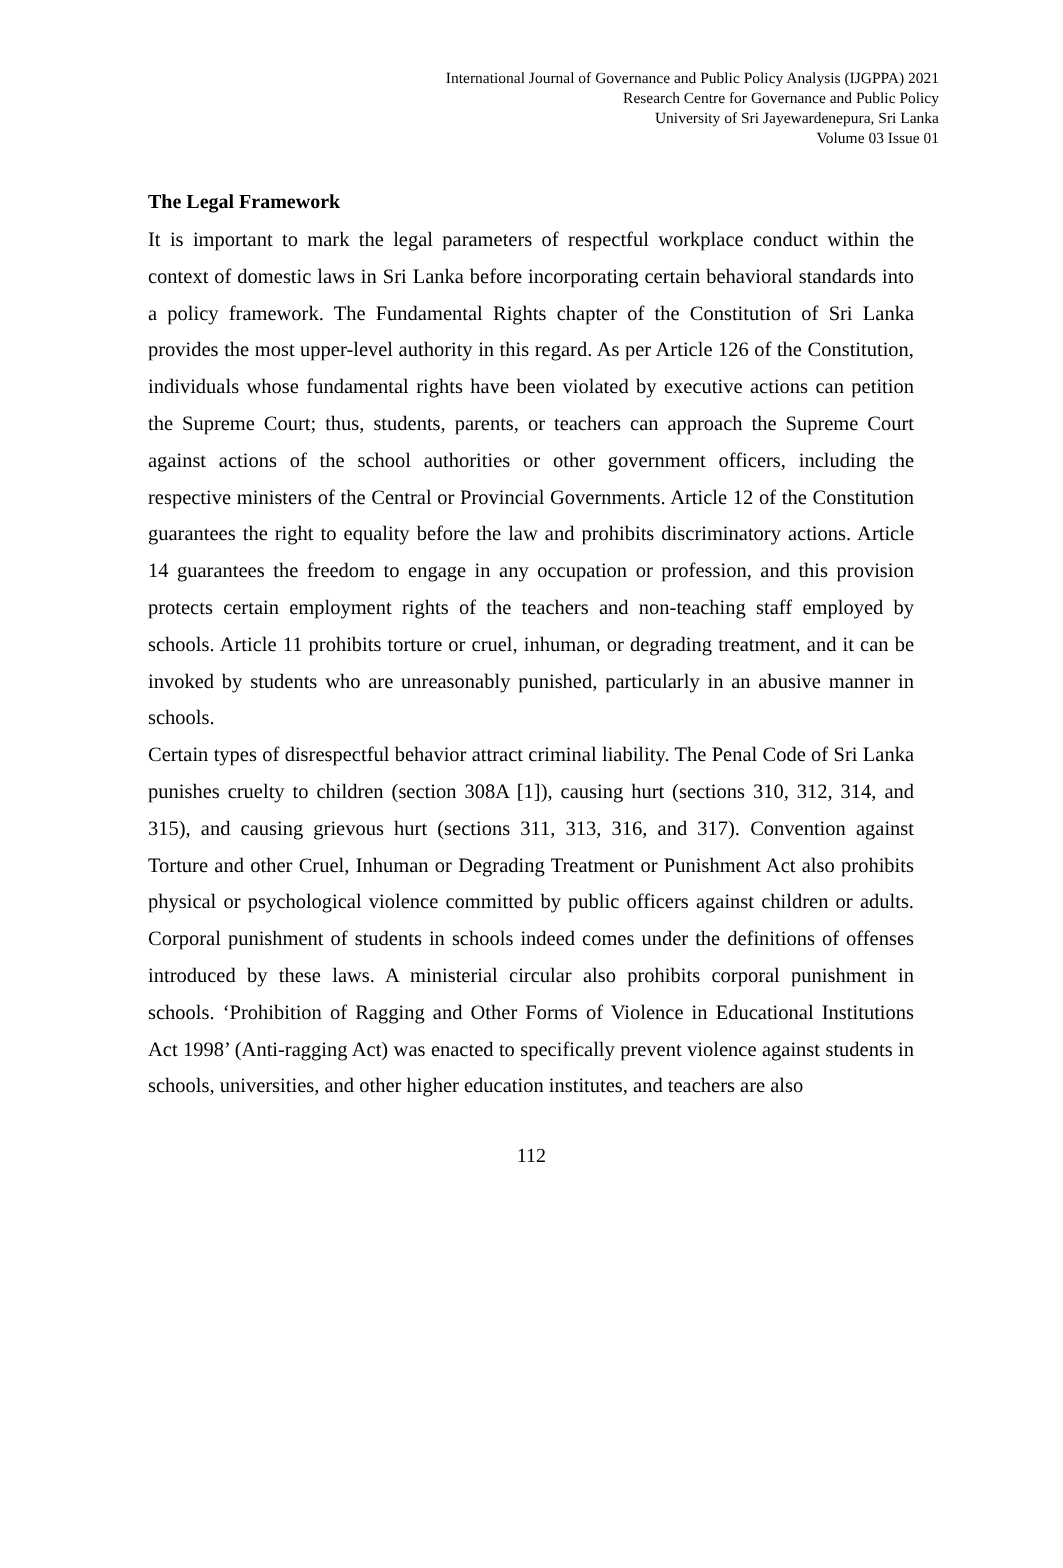International Journal of Governance and Public Policy Analysis (IJGPPA) 2021
Research Centre for Governance and Public Policy
University of Sri Jayewardenepura, Sri Lanka
Volume 03 Issue 01
The Legal Framework
It is important to mark the legal parameters of respectful workplace conduct within the context of domestic laws in Sri Lanka before incorporating certain behavioral standards into a policy framework. The Fundamental Rights chapter of the Constitution of Sri Lanka provides the most upper-level authority in this regard. As per Article 126 of the Constitution, individuals whose fundamental rights have been violated by executive actions can petition the Supreme Court; thus, students, parents, or teachers can approach the Supreme Court against actions of the school authorities or other government officers, including the respective ministers of the Central or Provincial Governments. Article 12 of the Constitution guarantees the right to equality before the law and prohibits discriminatory actions. Article 14 guarantees the freedom to engage in any occupation or profession, and this provision protects certain employment rights of the teachers and non-teaching staff employed by schools. Article 11 prohibits torture or cruel, inhuman, or degrading treatment, and it can be invoked by students who are unreasonably punished, particularly in an abusive manner in schools.
Certain types of disrespectful behavior attract criminal liability. The Penal Code of Sri Lanka punishes cruelty to children (section 308A [1]), causing hurt (sections 310, 312, 314, and 315), and causing grievous hurt (sections 311, 313, 316, and 317). Convention against Torture and other Cruel, Inhuman or Degrading Treatment or Punishment Act also prohibits physical or psychological violence committed by public officers against children or adults. Corporal punishment of students in schools indeed comes under the definitions of offenses introduced by these laws. A ministerial circular also prohibits corporal punishment in schools. ‘Prohibition of Ragging and Other Forms of Violence in Educational Institutions Act 1998’ (Anti-ragging Act) was enacted to specifically prevent violence against students in schools, universities, and other higher education institutes, and teachers are also
112